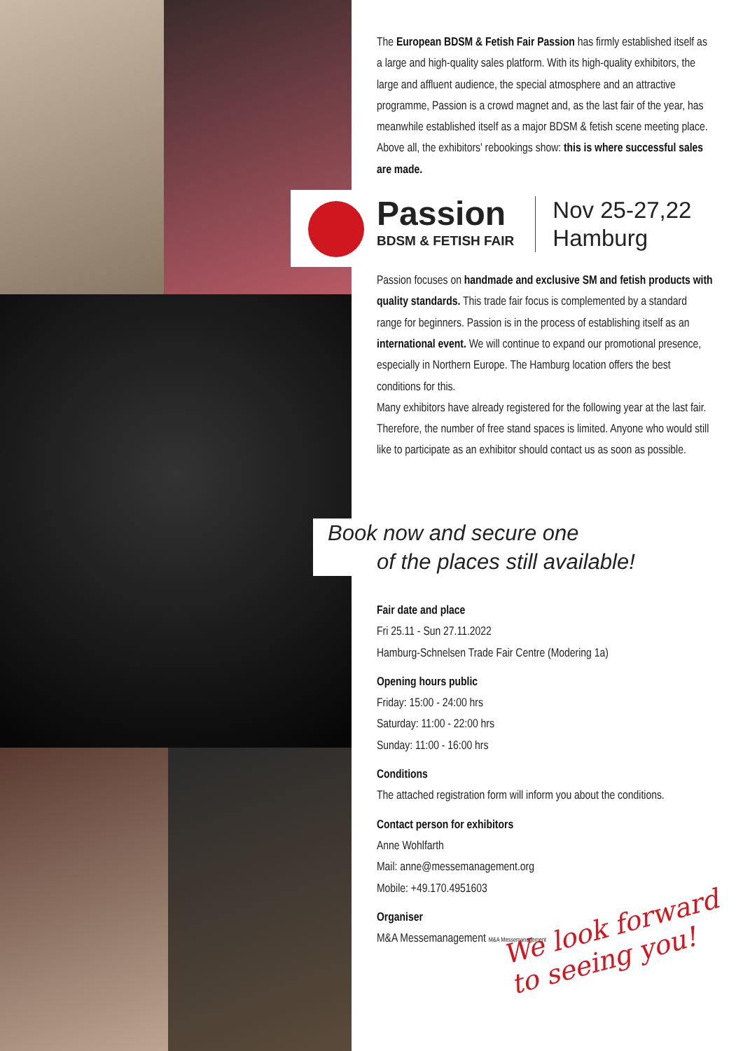The European BDSM & Fetish Fair Passion has firmly established itself as a large and high-quality sales platform. With its high-quality exhibitors, the large and affluent audience, the special atmosphere and an attractive programme, Passion is a crowd magnet and, as the last fair of the year, has meanwhile established itself as a major BDSM & fetish scene meeting place. Above all, the exhibitors' rebookings show: this is where successful sales are made.
Passion
BDSM & FETISH FAIR
Nov 25-27,22
Hamburg
Passion focuses on handmade and exclusive SM and fetish products with quality standards. This trade fair focus is complemented by a standard range for beginners. Passion is in the process of establishing itself as an international event. We will continue to expand our promotional presence, especially in Northern Europe. The Hamburg location offers the best conditions for this.
Many exhibitors have already registered for the following year at the last fair. Therefore, the number of free stand spaces is limited. Anyone who would still like to participate as an exhibitor should contact us as soon as possible.
Book now and secure one
of the places still available!
Fair date and place
Fri 25.11 - Sun 27.11.2022
Hamburg-Schnelsen Trade Fair Centre (Modering 1a)
Opening hours public
Friday: 15:00 - 24:00 hrs
Saturday: 11:00 - 22:00 hrs
Sunday: 11:00 - 16:00 hrs
Conditions
The attached registration form will inform you about the conditions.
Contact person for exhibitors
Anne Wohlfarth
Mail: anne@messemanagement.org
Mobile: +49.170.4951603
Organiser
M&A Messemanagement M&A Messemanagement
We look forward
to seeing you!